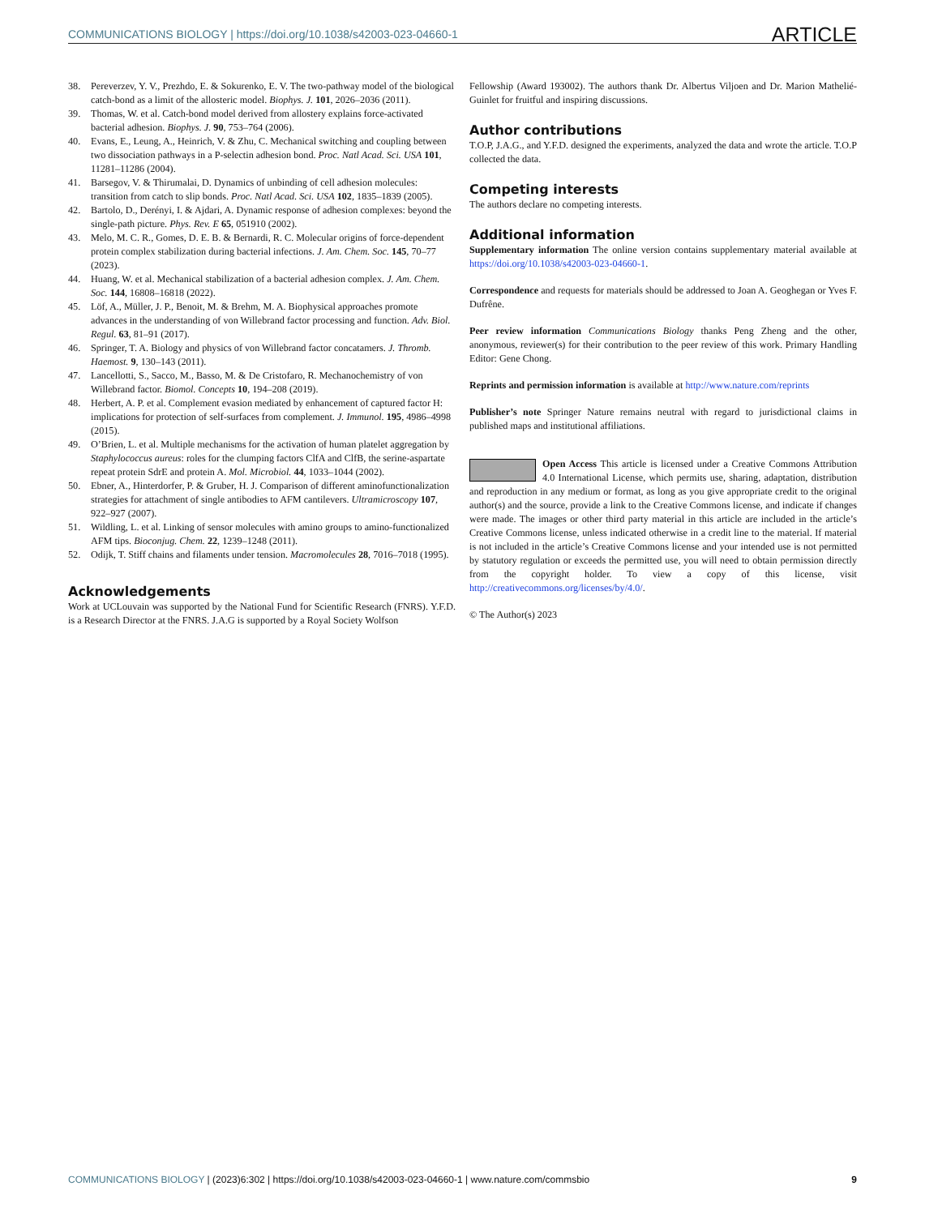COMMUNICATIONS BIOLOGY | https://doi.org/10.1038/s42003-023-04660-1 ARTICLE
38. Pereverzev, Y. V., Prezhdo, E. & Sokurenko, E. V. The two-pathway model of the biological catch-bond as a limit of the allosteric model. Biophys. J. 101, 2026–2036 (2011).
39. Thomas, W. et al. Catch-bond model derived from allostery explains force-activated bacterial adhesion. Biophys. J. 90, 753–764 (2006).
40. Evans, E., Leung, A., Heinrich, V. & Zhu, C. Mechanical switching and coupling between two dissociation pathways in a P-selectin adhesion bond. Proc. Natl Acad. Sci. USA 101, 11281–11286 (2004).
41. Barsegov, V. & Thirumalai, D. Dynamics of unbinding of cell adhesion molecules: transition from catch to slip bonds. Proc. Natl Acad. Sci. USA 102, 1835–1839 (2005).
42. Bartolo, D., Derényi, I. & Ajdari, A. Dynamic response of adhesion complexes: beyond the single-path picture. Phys. Rev. E 65, 051910 (2002).
43. Melo, M. C. R., Gomes, D. E. B. & Bernardi, R. C. Molecular origins of force-dependent protein complex stabilization during bacterial infections. J. Am. Chem. Soc. 145, 70–77 (2023).
44. Huang, W. et al. Mechanical stabilization of a bacterial adhesion complex. J. Am. Chem. Soc. 144, 16808–16818 (2022).
45. Löf, A., Müller, J. P., Benoit, M. & Brehm, M. A. Biophysical approaches promote advances in the understanding of von Willebrand factor processing and function. Adv. Biol. Regul. 63, 81–91 (2017).
46. Springer, T. A. Biology and physics of von Willebrand factor concatamers. J. Thromb. Haemost. 9, 130–143 (2011).
47. Lancellotti, S., Sacco, M., Basso, M. & De Cristofaro, R. Mechanochemistry of von Willebrand factor. Biomol. Concepts 10, 194–208 (2019).
48. Herbert, A. P. et al. Complement evasion mediated by enhancement of captured factor H: implications for protection of self-surfaces from complement. J. Immunol. 195, 4986–4998 (2015).
49. O’Brien, L. et al. Multiple mechanisms for the activation of human platelet aggregation by Staphylococcus aureus: roles for the clumping factors ClfA and ClfB, the serine-aspartate repeat protein SdrE and protein A. Mol. Microbiol. 44, 1033–1044 (2002).
50. Ebner, A., Hinterdorfer, P. & Gruber, H. J. Comparison of different aminofunctionalization strategies for attachment of single antibodies to AFM cantilevers. Ultramicroscopy 107, 922–927 (2007).
51. Wildling, L. et al. Linking of sensor molecules with amino groups to amino-functionalized AFM tips. Bioconjug. Chem. 22, 1239–1248 (2011).
52. Odijk, T. Stiff chains and filaments under tension. Macromolecules 28, 7016–7018 (1995).
Acknowledgements
Work at UCLouvain was supported by the National Fund for Scientific Research (FNRS). Y.F.D. is a Research Director at the FNRS. J.A.G is supported by a Royal Society Wolfson
Fellowship (Award 193002). The authors thank Dr. Albertus Viljoen and Dr. Marion Mathelié-Guinlet for fruitful and inspiring discussions.
Author contributions
T.O.P, J.A.G., and Y.F.D. designed the experiments, analyzed the data and wrote the article. T.O.P collected the data.
Competing interests
The authors declare no competing interests.
Additional information
Supplementary information The online version contains supplementary material available at https://doi.org/10.1038/s42003-023-04660-1.
Correspondence and requests for materials should be addressed to Joan A. Geoghegan or Yves F. Dufrêne.
Peer review information Communications Biology thanks Peng Zheng and the other, anonymous, reviewer(s) for their contribution to the peer review of this work. Primary Handling Editor: Gene Chong.
Reprints and permission information is available at http://www.nature.com/reprints
Publisher’s note Springer Nature remains neutral with regard to jurisdictional claims in published maps and institutional affiliations.
Open Access This article is licensed under a Creative Commons Attribution 4.0 International License, which permits use, sharing, adaptation, distribution and reproduction in any medium or format, as long as you give appropriate credit to the original author(s) and the source, provide a link to the Creative Commons license, and indicate if changes were made. The images or other third party material in this article are included in the article’s Creative Commons license, unless indicated otherwise in a credit line to the material. If material is not included in the article’s Creative Commons license and your intended use is not permitted by statutory regulation or exceeds the permitted use, you will need to obtain permission directly from the copyright holder. To view a copy of this license, visit http://creativecommons.org/licenses/by/4.0/.
© The Author(s) 2023
COMMUNICATIONS BIOLOGY | (2023)6:302 | https://doi.org/10.1038/s42003-023-04660-1 | www.nature.com/commsbio 9